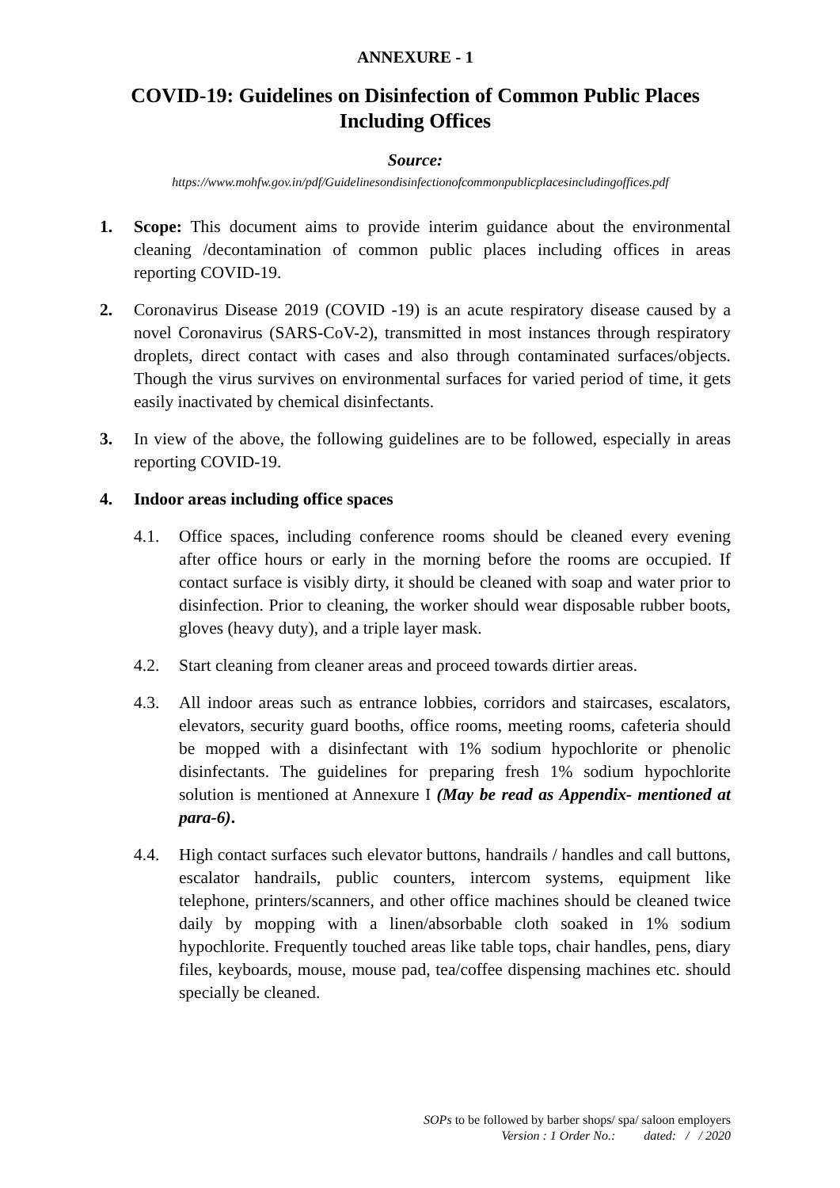ANNEXURE - 1
COVID-19: Guidelines on Disinfection of Common Public Places Including Offices
Source:
https://www.mohfw.gov.in/pdf/Guidelinesondisinfectionofcommonpublicplacesincludingoffices.pdf
1. Scope: This document aims to provide interim guidance about the environmental cleaning /decontamination of common public places including offices in areas reporting COVID-19.
2. Coronavirus Disease 2019 (COVID -19) is an acute respiratory disease caused by a novel Coronavirus (SARS-CoV-2), transmitted in most instances through respiratory droplets, direct contact with cases and also through contaminated surfaces/objects. Though the virus survives on environmental surfaces for varied period of time, it gets easily inactivated by chemical disinfectants.
3. In view of the above, the following guidelines are to be followed, especially in areas reporting COVID-19.
4. Indoor areas including office spaces
4.1. Office spaces, including conference rooms should be cleaned every evening after office hours or early in the morning before the rooms are occupied. If contact surface is visibly dirty, it should be cleaned with soap and water prior to disinfection. Prior to cleaning, the worker should wear disposable rubber boots, gloves (heavy duty), and a triple layer mask.
4.2. Start cleaning from cleaner areas and proceed towards dirtier areas.
4.3. All indoor areas such as entrance lobbies, corridors and staircases, escalators, elevators, security guard booths, office rooms, meeting rooms, cafeteria should be mopped with a disinfectant with 1% sodium hypochlorite or phenolic disinfectants. The guidelines for preparing fresh 1% sodium hypochlorite solution is mentioned at Annexure I (May be read as Appendix- mentioned at para-6).
4.4. High contact surfaces such elevator buttons, handrails / handles and call buttons, escalator handrails, public counters, intercom systems, equipment like telephone, printers/scanners, and other office machines should be cleaned twice daily by mopping with a linen/absorbable cloth soaked in 1% sodium hypochlorite. Frequently touched areas like table tops, chair handles, pens, diary files, keyboards, mouse, mouse pad, tea/coffee dispensing machines etc. should specially be cleaned.
SOPs to be followed by barber shops/ spa/ saloon employers
Version : 1 Order No.: dated: / / 2020